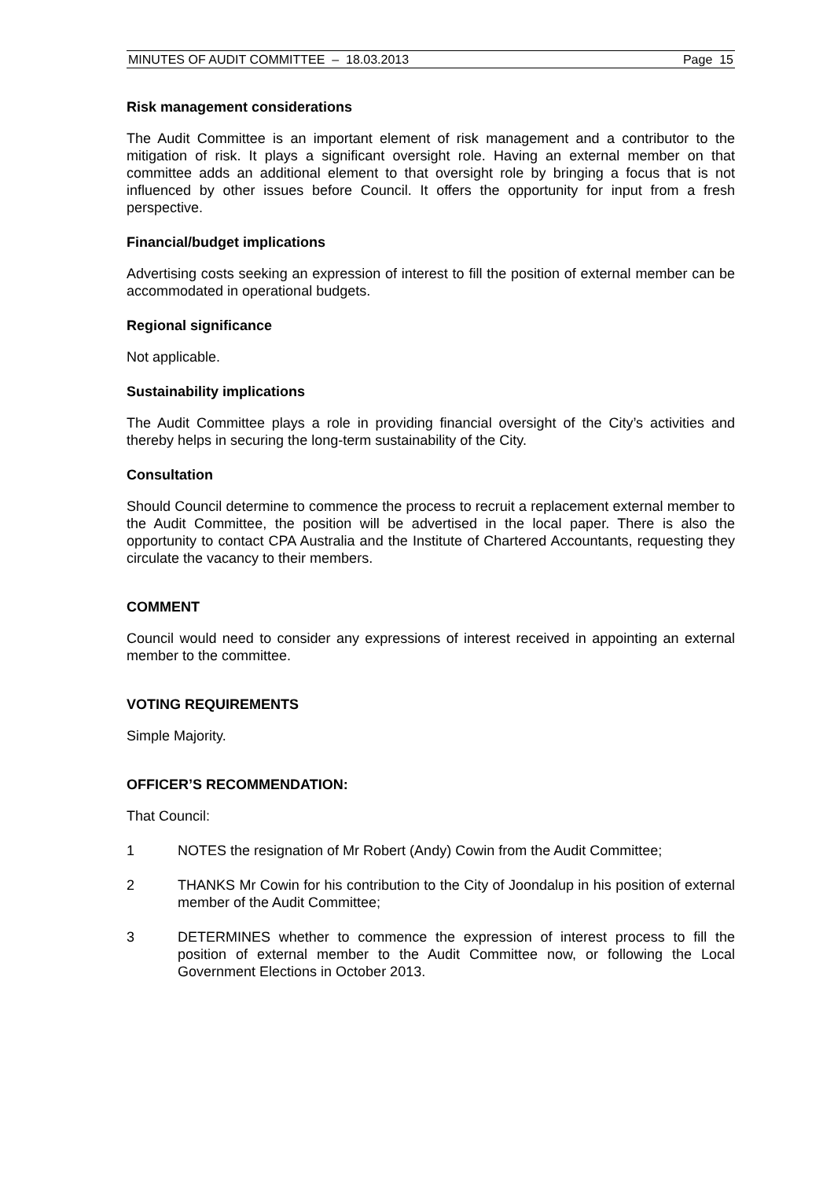MINUTES OF AUDIT COMMITTEE – 18.03.2013 Page 15
Risk management considerations
The Audit Committee is an important element of risk management and a contributor to the mitigation of risk. It plays a significant oversight role. Having an external member on that committee adds an additional element to that oversight role by bringing a focus that is not influenced by other issues before Council. It offers the opportunity for input from a fresh perspective.
Financial/budget implications
Advertising costs seeking an expression of interest to fill the position of external member can be accommodated in operational budgets.
Regional significance
Not applicable.
Sustainability implications
The Audit Committee plays a role in providing financial oversight of the City’s activities and thereby helps in securing the long-term sustainability of the City.
Consultation
Should Council determine to commence the process to recruit a replacement external member to the Audit Committee, the position will be advertised in the local paper. There is also the opportunity to contact CPA Australia and the Institute of Chartered Accountants, requesting they circulate the vacancy to their members.
COMMENT
Council would need to consider any expressions of interest received in appointing an external member to the committee.
VOTING REQUIREMENTS
Simple Majority.
OFFICER’S RECOMMENDATION:
That Council:
1 NOTES the resignation of Mr Robert (Andy) Cowin from the Audit Committee;
2 THANKS Mr Cowin for his contribution to the City of Joondalup in his position of external member of the Audit Committee;
3 DETERMINES whether to commence the expression of interest process to fill the position of external member to the Audit Committee now, or following the Local Government Elections in October 2013.